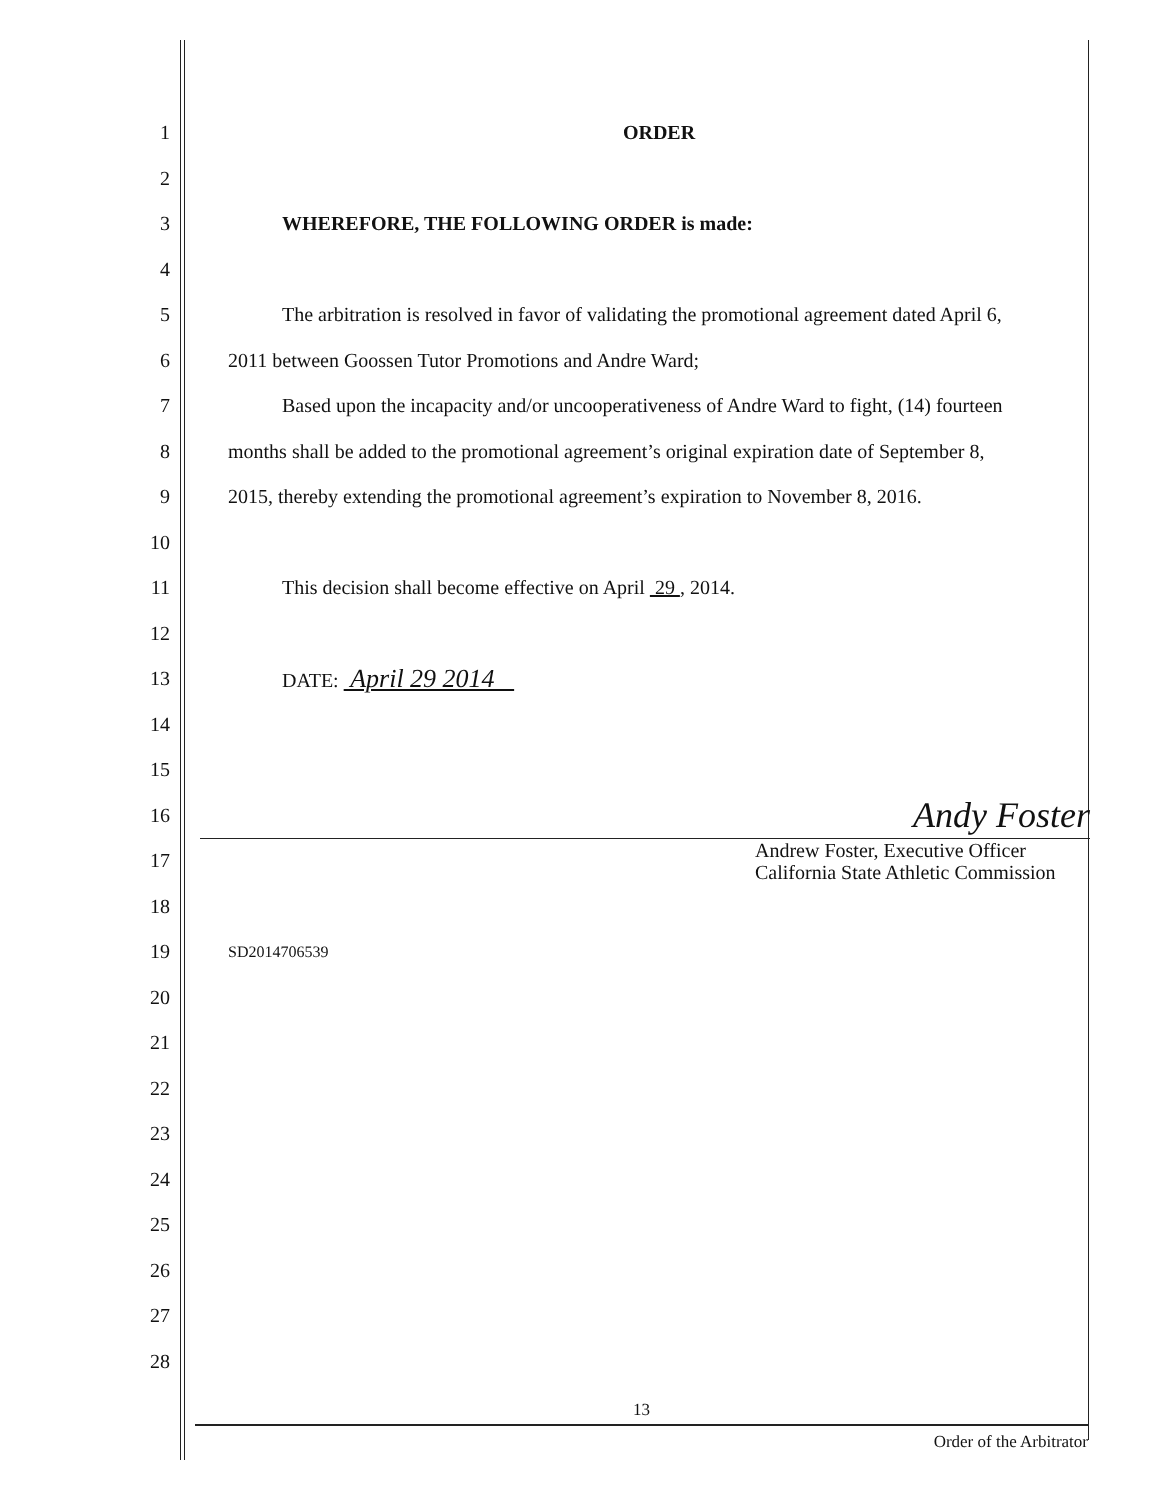1 ORDER
2
3 WHEREFORE, THE FOLLOWING ORDER is made:
4
5 The arbitration is resolved in favor of validating the promotional agreement dated April 6,
6 2011 between Goossen Tutor Promotions and Andre Ward;
7 Based upon the incapacity and/or uncooperativeness of Andre Ward to fight, (14) fourteen
8 months shall be added to the promotional agreement’s original expiration date of September 8,
9 2015, thereby extending the promotional agreement’s expiration to November 8, 2016.
10
11 This decision shall become effective on April 29 , 2014.
12
13 DATE: April 29 2014
14
15
16 Andy Foster
17 Andrew Foster, Executive Officer
California State Athletic Commission
18
19 SD2014706539
20
21
22
23
24
25
26
27
28
13
Order of the Arbitrator